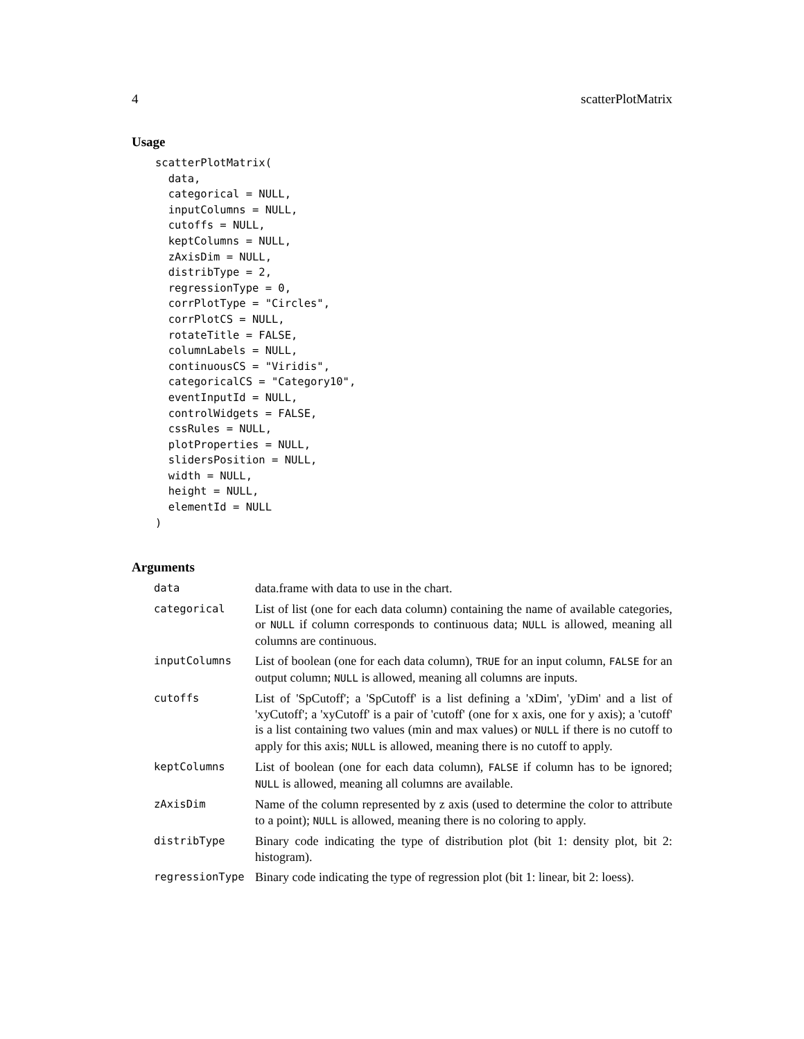4 scatterPlotMatrix
Usage
scatterPlotMatrix(
  data,
  categorical = NULL,
  inputColumns = NULL,
  cutoffs = NULL,
  keptColumns = NULL,
  zAxisDim = NULL,
  distribType = 2,
  regressionType = 0,
  corrPlotType = "Circles",
  corrPlotCS = NULL,
  rotateTitle = FALSE,
  columnLabels = NULL,
  continuousCS = "Viridis",
  categoricalCS = "Category10",
  eventInputId = NULL,
  controlWidgets = FALSE,
  cssRules = NULL,
  plotProperties = NULL,
  slidersPosition = NULL,
  width = NULL,
  height = NULL,
  elementId = NULL
)
Arguments
| data | data.frame with data to use in the chart. |
| categorical | List of list (one for each data column) containing the name of available categories, or NULL if column corresponds to continuous data; NULL is allowed, meaning all columns are continuous. |
| inputColumns | List of boolean (one for each data column), TRUE for an input column, FALSE for an output column; NULL is allowed, meaning all columns are inputs. |
| cutoffs | List of 'SpCutoff'; a 'SpCutoff' is a list defining a 'xDim', 'yDim' and a list of 'xyCutoff'; a 'xyCutoff' is a pair of 'cutoff' (one for x axis, one for y axis); a 'cutoff' is a list containing two values (min and max values) or NULL if there is no cutoff to apply for this axis; NULL is allowed, meaning there is no cutoff to apply. |
| keptColumns | List of boolean (one for each data column), FALSE if column has to be ignored; NULL is allowed, meaning all columns are available. |
| zAxisDim | Name of the column represented by z axis (used to determine the color to attribute to a point); NULL is allowed, meaning there is no coloring to apply. |
| distribType | Binary code indicating the type of distribution plot (bit 1: density plot, bit 2: histogram). |
| regressionType | Binary code indicating the type of regression plot (bit 1: linear, bit 2: loess). |